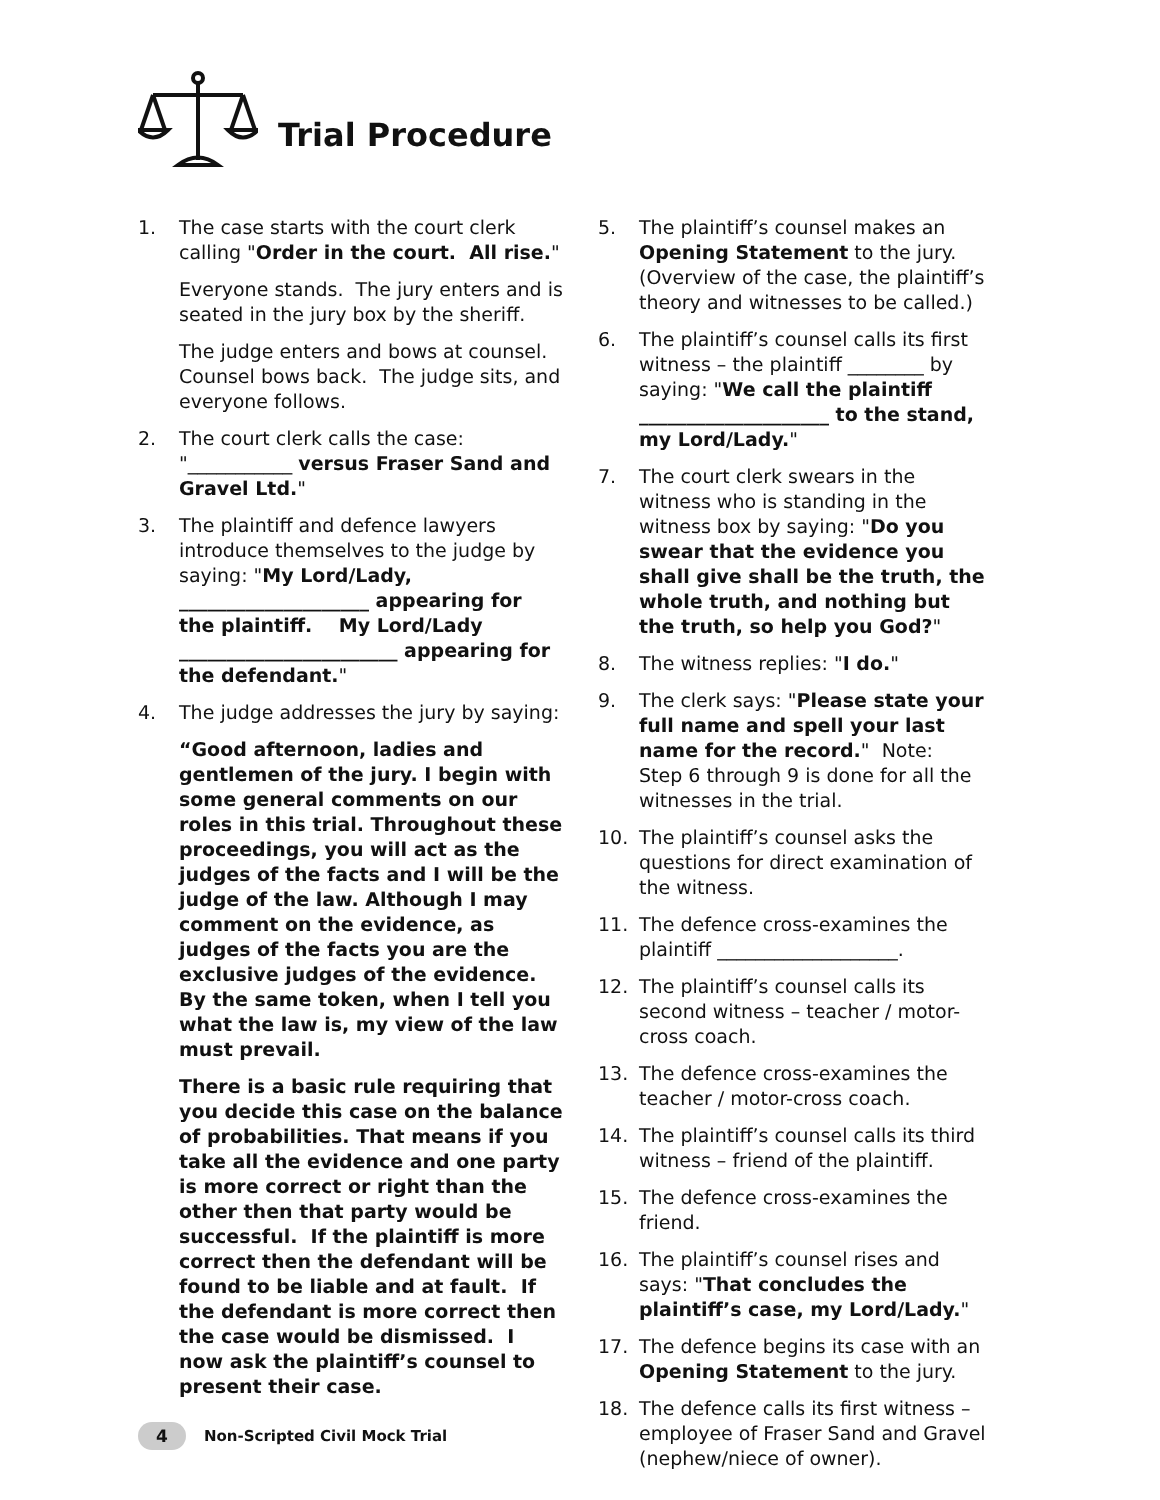Trial Procedure
1. The case starts with the court clerk calling "Order in the court. All rise."
Everyone stands. The jury enters and is seated in the jury box by the sheriff.
The judge enters and bows at counsel. Counsel bows back. The judge sits, and everyone follows.
2. The court clerk calls the case: "___________ versus Fraser Sand and Gravel Ltd."
3. The plaintiff and defence lawyers introduce themselves to the judge by saying: "My Lord/Lady, ____________________ appearing for the plaintiff. My Lord/Lady _______________________ appearing for the defendant."
4. The judge addresses the jury by saying:
“Good afternoon, ladies and gentlemen of the jury. I begin with some general comments on our roles in this trial. Throughout these proceedings, you will act as the judges of the facts and I will be the judge of the law. Although I may comment on the evidence, as judges of the facts you are the exclusive judges of the evidence. By the same token, when I tell you what the law is, my view of the law must prevail.
There is a basic rule requiring that you decide this case on the balance of probabilities. That means if you take all the evidence and one party is more correct or right than the other then that party would be successful. If the plaintiff is more correct then the defendant will be found to be liable and at fault. If the defendant is more correct then the case would be dismissed. I now ask the plaintiff’s counsel to present their case.
5. The plaintiff’s counsel makes an Opening Statement to the jury. (Overview of the case, the plaintiff’s theory and witnesses to be called.)
6. The plaintiff’s counsel calls its first witness – the plaintiff ________ by saying: "We call the plaintiff ____________________ to the stand, my Lord/Lady."
7. The court clerk swears in the witness who is standing in the witness box by saying: "Do you swear that the evidence you shall give shall be the truth, the whole truth, and nothing but the truth, so help you God?"
8. The witness replies: "I do."
9. The clerk says: "Please state your full name and spell your last name for the record." Note: Step 6 through 9 is done for all the witnesses in the trial.
10. The plaintiff’s counsel asks the questions for direct examination of the witness.
11. The defence cross-examines the plaintiff ___________________.
12. The plaintiff’s counsel calls its second witness – teacher / motor-cross coach.
13. The defence cross-examines the teacher / motor-cross coach.
14. The plaintiff’s counsel calls its third witness – friend of the plaintiff.
15. The defence cross-examines the friend.
16. The plaintiff’s counsel rises and says: "That concludes the plaintiff’s case, my Lord/Lady."
17. The defence begins its case with an Opening Statement to the jury.
18. The defence calls its first witness – employee of Fraser Sand and Gravel (nephew/niece of owner).
4 Non-Scripted Civil Mock Trial